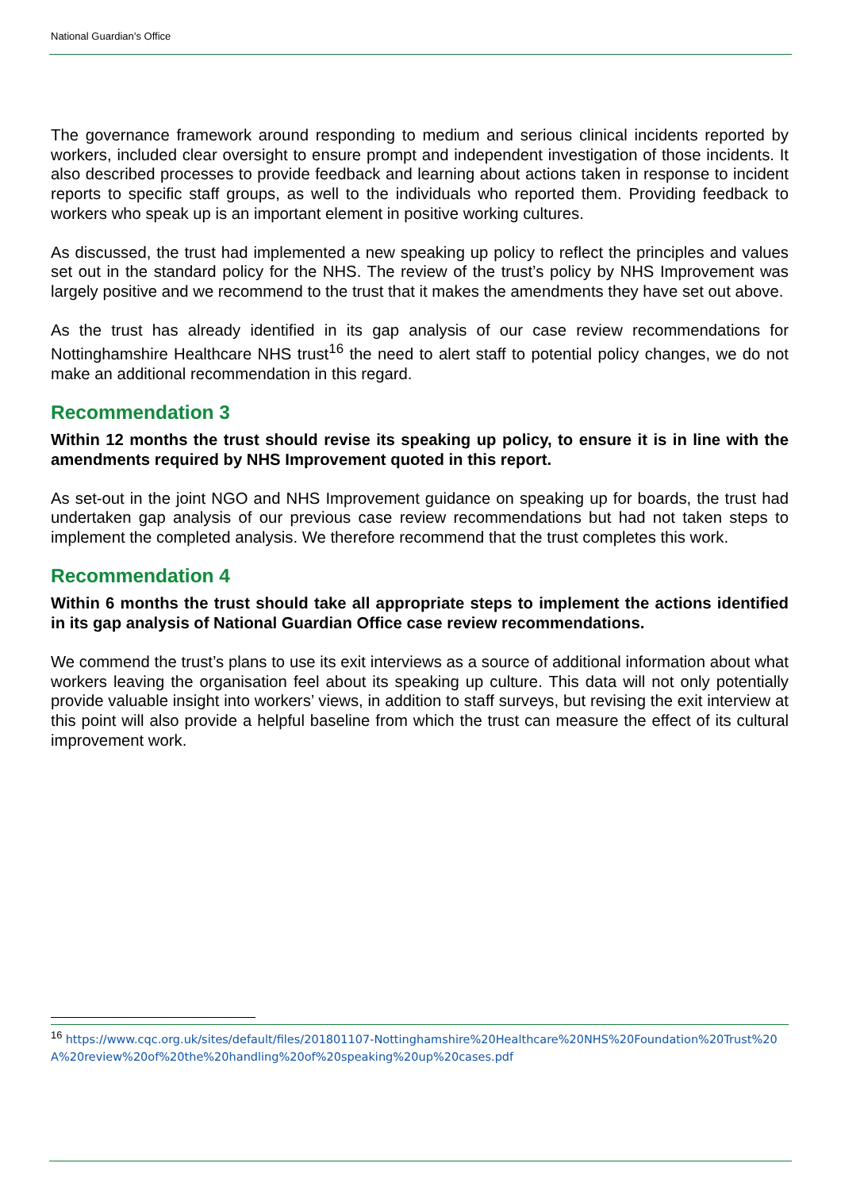National Guardian’s Office
The governance framework around responding to medium and serious clinical incidents reported by workers, included clear oversight to ensure prompt and independent investigation of those incidents. It also described processes to provide feedback and learning about actions taken in response to incident reports to specific staff groups, as well to the individuals who reported them. Providing feedback to workers who speak up is an important element in positive working cultures.
As discussed, the trust had implemented a new speaking up policy to reflect the principles and values set out in the standard policy for the NHS. The review of the trust’s policy by NHS Improvement was largely positive and we recommend to the trust that it makes the amendments they have set out above.
As the trust has already identified in its gap analysis of our case review recommendations for Nottinghamshire Healthcare NHS trust<sup>16</sup> the need to alert staff to potential policy changes, we do not make an additional recommendation in this regard.
Recommendation 3
Within 12 months the trust should revise its speaking up policy, to ensure it is in line with the amendments required by NHS Improvement quoted in this report.
As set-out in the joint NGO and NHS Improvement guidance on speaking up for boards, the trust had undertaken gap analysis of our previous case review recommendations but had not taken steps to implement the completed analysis. We therefore recommend that the trust completes this work.
Recommendation 4
Within 6 months the trust should take all appropriate steps to implement the actions identified in its gap analysis of National Guardian Office case review recommendations.
We commend the trust’s plans to use its exit interviews as a source of additional information about what workers leaving the organisation feel about its speaking up culture. This data will not only potentially provide valuable insight into workers’ views, in addition to staff surveys, but revising the exit interview at this point will also provide a helpful baseline from which the trust can measure the effect of its cultural improvement work.
<sup>16</sup> https://www.cqc.org.uk/sites/default/files/201801107-Nottinghamshire%20Healthcare%20NHS%20Foundation%20Trust%20A%20review%20of%20the%20handling%20of%20speaking%20up%20cases.pdf